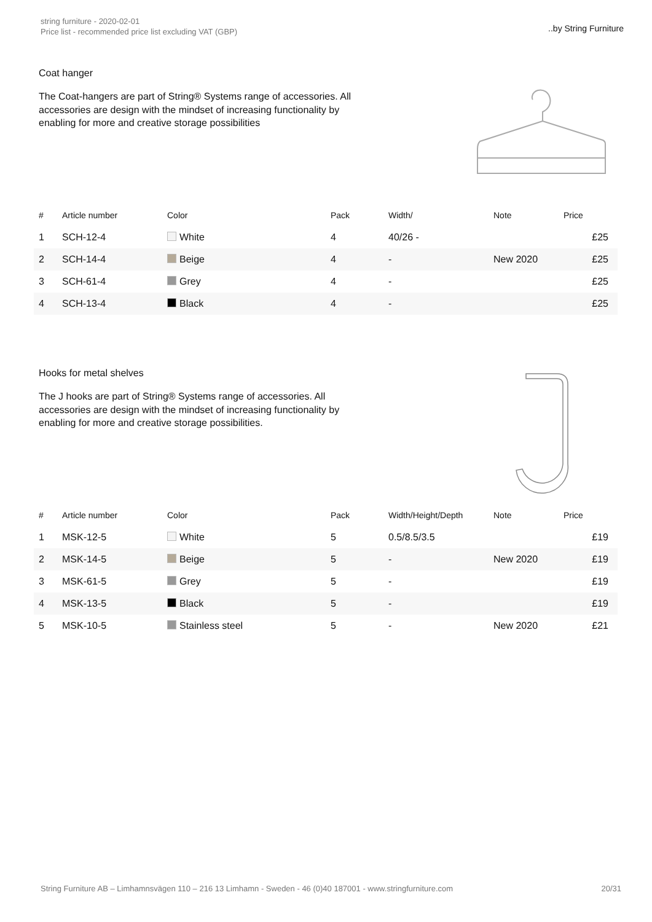string furniture - 2020-02-01
Price list - recommended price list excluding VAT (GBP)
..by String Furniture
Coat hanger
The Coat-hangers are part of String® Systems range of accessories. All accessories are design with the mindset of increasing functionality by enabling for more and creative storage possibilities
| # | Article number | Color | Pack | Width/ | Note | Price |
| --- | --- | --- | --- | --- | --- | --- |
| 1 | SCH-12-4 | White | 4 | 40/26 - | | £25 |
| 2 | SCH-14-4 | Beige | 4 | - | New 2020 | £25 |
| 3 | SCH-61-4 | Grey | 4 | - | | £25 |
| 4 | SCH-13-4 | Black | 4 | - | | £25 |
Hooks for metal shelves
The J hooks are part of String® Systems range of accessories. All accessories are design with the mindset of increasing functionality by enabling for more and creative storage possibilities.
| # | Article number | Color | Pack | Width/Height/Depth | Note | Price |
| --- | --- | --- | --- | --- | --- | --- |
| 1 | MSK-12-5 | White | 5 | 0.5/8.5/3.5 | | £19 |
| 2 | MSK-14-5 | Beige | 5 | - | New 2020 | £19 |
| 3 | MSK-61-5 | Grey | 5 | - | | £19 |
| 4 | MSK-13-5 | Black | 5 | - | | £19 |
| 5 | MSK-10-5 | Stainless steel | 5 | - | New 2020 | £21 |
String Furniture AB – Limhamnsvägen 110 – 216 13 Limhamn - Sweden - 46 (0)40 187001 - www.stringfurniture.com 20/31